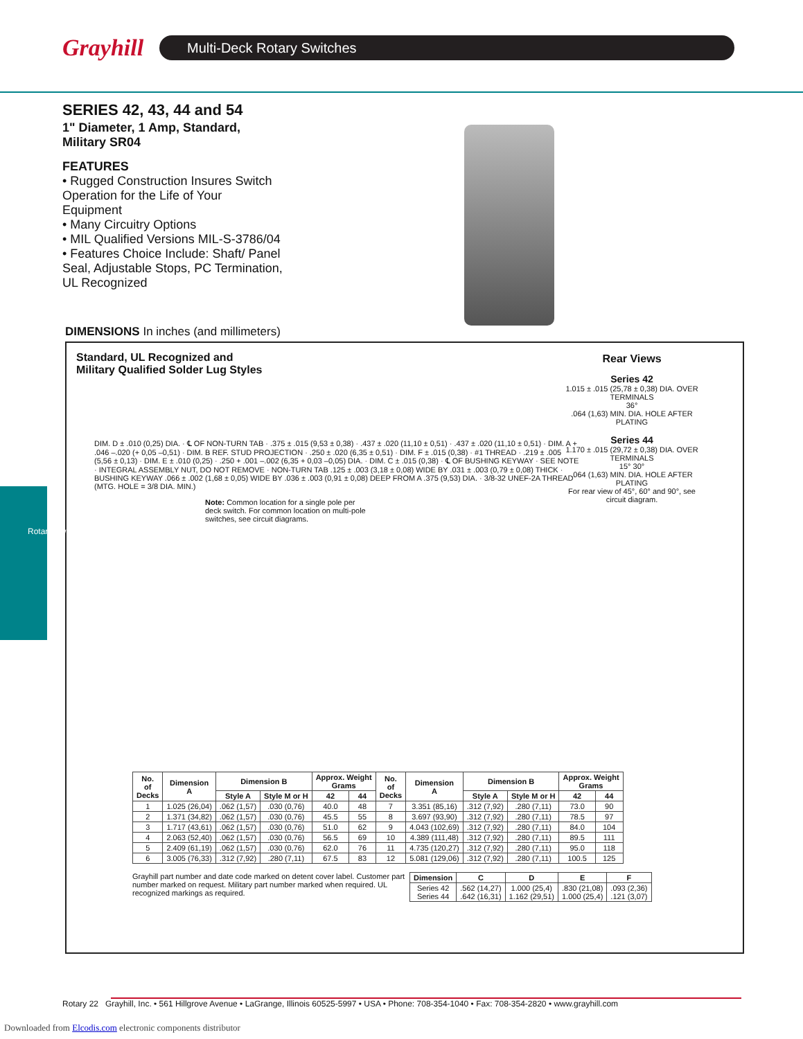Grayhill
Multi-Deck Rotary Switches
SERIES 42, 43, 44 and 54
1" Diameter, 1 Amp, Standard,
Military SR04
FEATURES
• Rugged Construction Insures Switch Operation for the Life of Your Equipment
• Many Circuitry Options
• MIL Qualified Versions MIL-S-3786/04
• Features Choice Include: Shaft/ Panel Seal, Adjustable Stops, PC Termination, UL Recognized
DIMENSIONS In inches (and millimeters)
Standard, UL Recognized and
Military Qualified Solder Lug Styles
Rear Views
Series 42
1.015 ± .015 (25,78 ± 0,38) DIA. OVER TERMINALS
36°
.064 (1,63) MIN. DIA. HOLE AFTER PLATING
Series 44
1.170 ± .015 (29,72 ± 0,38) DIA. OVER TERMINALS
15° 30°
.064 (1,63) MIN. DIA. HOLE AFTER PLATING
For rear view of 45°, 60° and 90°, see circuit diagram.
DIM. D ± .010 (0,25) DIA. · ℄ OF NON-TURN TAB · .375 ± .015 (9,53 ± 0,38) · .437 ± .020 (11,10 ± 0,51) · .437 ± .020 (11,10 ± 0,51) · DIM. A + .046 –.020 (+ 0,05 –0,51) · DIM. B REF. STUD PROJECTION · .250 ± .020 (6,35 ± 0,51) · DIM. F ± .015 (0,38) · #1 THREAD · .219 ± .005 (5,56 ± 0,13) · DIM. E ± .010 (0,25) · .250 + .001 –.002 (6,35 + 0,03 –0,05) DIA. · DIM. C ± .015 (0,38) · ℄ OF BUSHING KEYWAY · SEE NOTE · INTEGRAL ASSEMBLY NUT, DO NOT REMOVE · NON-TURN TAB .125 ± .003 (3,18 ± 0,08) WIDE BY .031 ± .003 (0,79 ± 0,08) THICK · BUSHING KEYWAY .066 ± .002 (1,68 ± 0,05) WIDE BY .036 ± .003 (0,91 ± 0,08) DEEP FROM A .375 (9,53) DIA. · 3/8-32 UNEF-2A THREAD (MTG. HOLE = 3/8 DIA. MIN.)
Note: Common location for a single pole per deck switch. For common location on multi-pole switches, see circuit diagrams.
| No. of Decks | Dimension A | Dimension B | | Approx. Weight Grams | | No. of Decks | Dimension A | Dimension B | | Approx. Weight Grams | |
| --- | --- | --- | --- | --- | --- | --- | --- | --- | --- | --- | --- |
| | | Style A | Style M or H | 42 | 44 | | | Style A | Style M or H | 42 | 44 |
| 1 | 1.025 (26,04) | .062 (1,57) | .030 (0,76) | 40.0 | 48 | 7 | 3.351 (85,16) | .312 (7,92) | .280 (7,11) | 73.0 | 90 |
| 2 | 1.371 (34,82) | .062 (1,57) | .030 (0,76) | 45.5 | 55 | 8 | 3.697 (93,90) | .312 (7,92) | .280 (7,11) | 78.5 | 97 |
| 3 | 1.717 (43,61) | .062 (1,57) | .030 (0,76) | 51.0 | 62 | 9 | 4.043 (102,69) | .312 (7,92) | .280 (7,11) | 84.0 | 104 |
| 4 | 2.063 (52,40) | .062 (1,57) | .030 (0,76) | 56.5 | 69 | 10 | 4.389 (111,48) | .312 (7,92) | .280 (7,11) | 89.5 | 111 |
| 5 | 2.409 (61,19) | .062 (1,57) | .030 (0,76) | 62.0 | 76 | 11 | 4.735 (120,27) | .312 (7,92) | .280 (7,11) | 95.0 | 118 |
| 6 | 3.005 (76,33) | .312 (7,92) | .280 (7,11) | 67.5 | 83 | 12 | 5.081 (129,06) | .312 (7,92) | .280 (7,11) | 100.5 | 125 |
Grayhill part number and date code marked on detent cover label. Customer part number marked on request. Military part number marked when required. UL recognized markings as required.
| Dimension | C | D | E | F |
| --- | --- | --- | --- | --- |
| Series 42 Series 44 | .562 (14,27) .642 (16,31) | 1.000 (25,4) 1.162 (29,51) | .830 (21,08) 1.000 (25,4) | .093 (2,36) .121 (3,07) |
Rotary Switches
Rotary 22 Grayhill, Inc. • 561 Hillgrove Avenue • LaGrange, Illinois 60525-5997 • USA • Phone: 708-354-1040 • Fax: 708-354-2820 • www.grayhill.com
Downloaded from Elcodis.com electronic components distributor